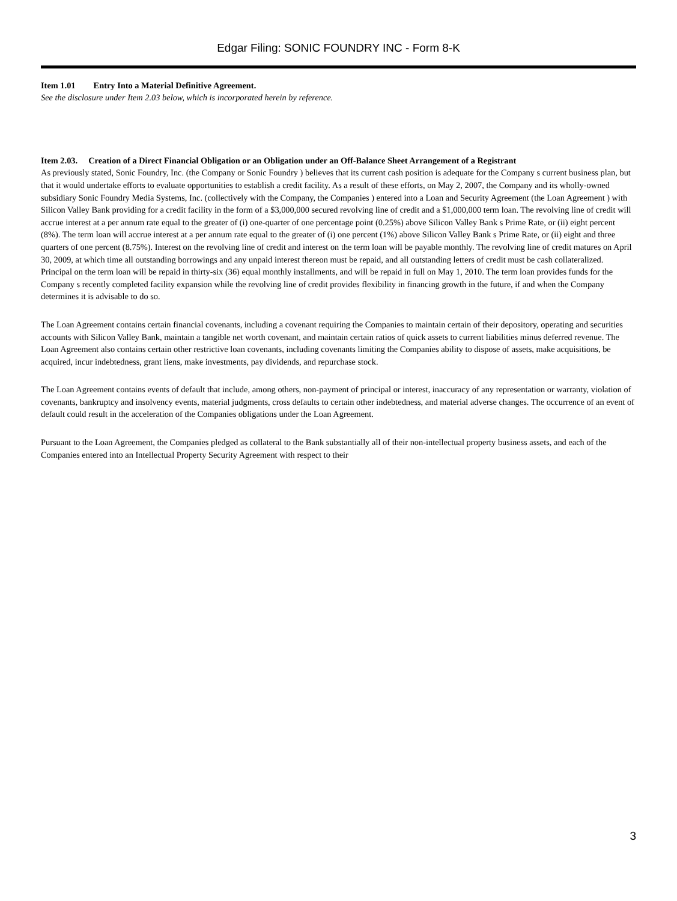Edgar Filing: SONIC FOUNDRY INC - Form 8-K
Item 1.01 Entry Into a Material Definitive Agreement.
See the disclosure under Item 2.03 below, which is incorporated herein by reference.
Item 2.03. Creation of a Direct Financial Obligation or an Obligation under an Off-Balance Sheet Arrangement of a Registrant
As previously stated, Sonic Foundry, Inc. (the Company or Sonic Foundry ) believes that its current cash position is adequate for the Company s current business plan, but that it would undertake efforts to evaluate opportunities to establish a credit facility. As a result of these efforts, on May 2, 2007, the Company and its wholly-owned subsidiary Sonic Foundry Media Systems, Inc. (collectively with the Company, the Companies ) entered into a Loan and Security Agreement (the Loan Agreement ) with Silicon Valley Bank providing for a credit facility in the form of a $3,000,000 secured revolving line of credit and a $1,000,000 term loan. The revolving line of credit will accrue interest at a per annum rate equal to the greater of (i) one-quarter of one percentage point (0.25%) above Silicon Valley Bank s Prime Rate, or (ii) eight percent (8%). The term loan will accrue interest at a per annum rate equal to the greater of (i) one percent (1%) above Silicon Valley Bank s Prime Rate, or (ii) eight and three quarters of one percent (8.75%). Interest on the revolving line of credit and interest on the term loan will be payable monthly. The revolving line of credit matures on April 30, 2009, at which time all outstanding borrowings and any unpaid interest thereon must be repaid, and all outstanding letters of credit must be cash collateralized. Principal on the term loan will be repaid in thirty-six (36) equal monthly installments, and will be repaid in full on May 1, 2010. The term loan provides funds for the Company s recently completed facility expansion while the revolving line of credit provides flexibility in financing growth in the future, if and when the Company determines it is advisable to do so.
The Loan Agreement contains certain financial covenants, including a covenant requiring the Companies to maintain certain of their depository, operating and securities accounts with Silicon Valley Bank, maintain a tangible net worth covenant, and maintain certain ratios of quick assets to current liabilities minus deferred revenue. The Loan Agreement also contains certain other restrictive loan covenants, including covenants limiting the Companies ability to dispose of assets, make acquisitions, be acquired, incur indebtedness, grant liens, make investments, pay dividends, and repurchase stock.
The Loan Agreement contains events of default that include, among others, non-payment of principal or interest, inaccuracy of any representation or warranty, violation of covenants, bankruptcy and insolvency events, material judgments, cross defaults to certain other indebtedness, and material adverse changes. The occurrence of an event of default could result in the acceleration of the Companies obligations under the Loan Agreement.
Pursuant to the Loan Agreement, the Companies pledged as collateral to the Bank substantially all of their non-intellectual property business assets, and each of the Companies entered into an Intellectual Property Security Agreement with respect to their
3